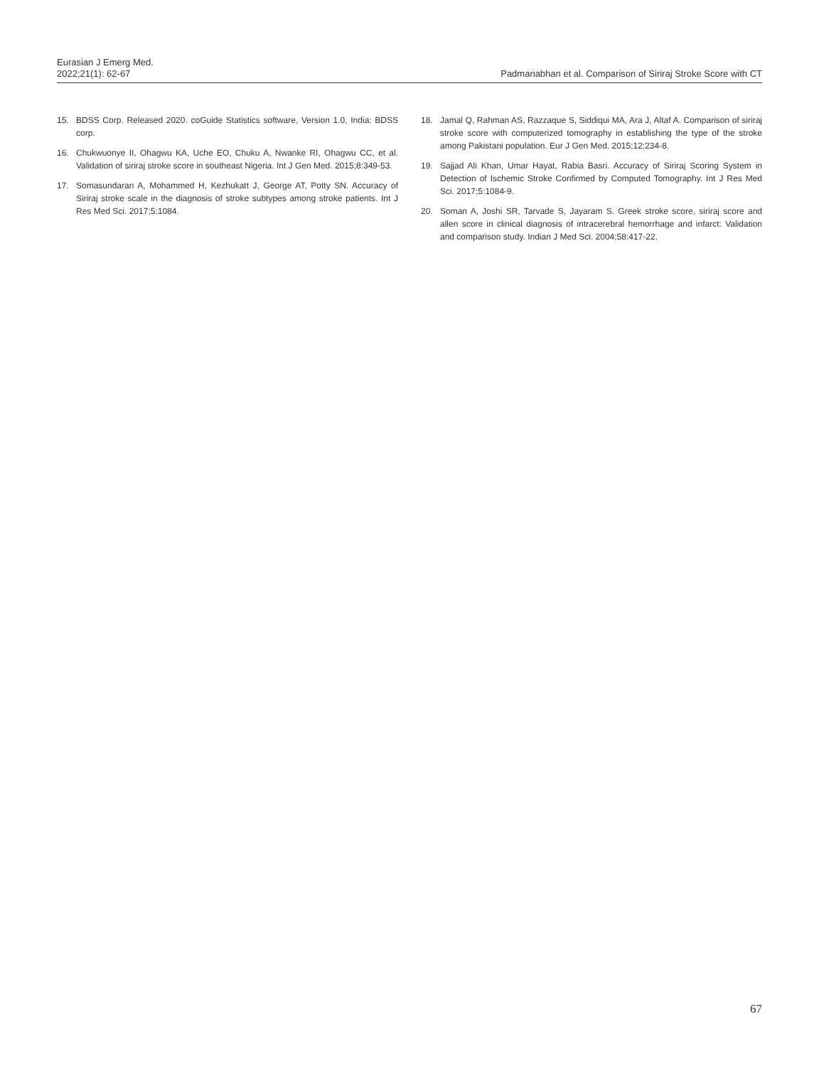Eurasian J Emerg Med.
2022;21(1): 62-67
Padmanabhan et al. Comparison of Siriraj Stroke Score with CT
15. BDSS Corp. Released 2020. coGuide Statistics software, Version 1.0, India: BDSS corp.
16. Chukwuonye II, Ohagwu KA, Uche EO, Chuku A, Nwanke RI, Ohagwu CC, et al. Validation of siriraj stroke score in southeast Nigeria. Int J Gen Med. 2015;8:349-53.
17. Somasundaran A, Mohammed H, Kezhukatt J, George AT, Potty SN. Accuracy of Siriraj stroke scale in the diagnosis of stroke subtypes among stroke patients. Int J Res Med Sci. 2017;5:1084.
18. Jamal Q, Rahman AS, Razzaque S, Siddiqui MA, Ara J, Altaf A. Comparison of siriraj stroke score with computerized tomography in establishing the type of the stroke among Pakistani population. Eur J Gen Med. 2015;12:234-8.
19. Sajjad Ali Khan, Umar Hayat, Rabia Basri. Accuracy of Siriraj Scoring System in Detection of Ischemic Stroke Confirmed by Computed Tomography. Int J Res Med Sci. 2017;5:1084-9.
20. Soman A, Joshi SR, Tarvade S, Jayaram S. Greek stroke score, siriraj score and allen score in clinical diagnosis of intracerebral hemorrhage and infarct: Validation and comparison study. Indian J Med Sci. 2004;58:417-22.
67